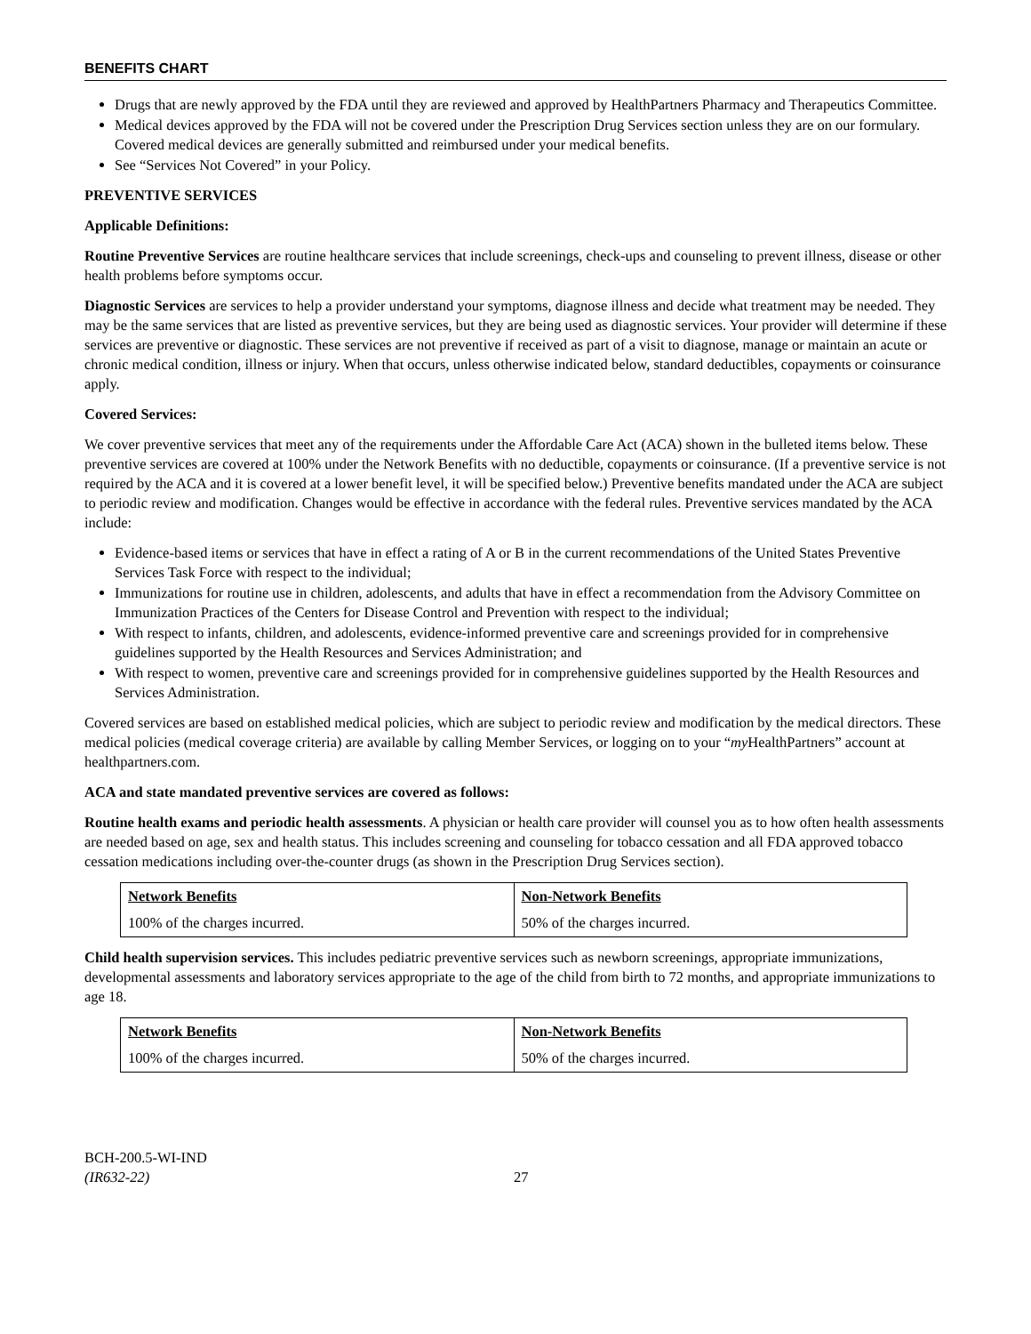BENEFITS CHART
Drugs that are newly approved by the FDA until they are reviewed and approved by HealthPartners Pharmacy and Therapeutics Committee.
Medical devices approved by the FDA will not be covered under the Prescription Drug Services section unless they are on our formulary. Covered medical devices are generally submitted and reimbursed under your medical benefits.
See “Services Not Covered” in your Policy.
PREVENTIVE SERVICES
Applicable Definitions:
Routine Preventive Services are routine healthcare services that include screenings, check-ups and counseling to prevent illness, disease or other health problems before symptoms occur.
Diagnostic Services are services to help a provider understand your symptoms, diagnose illness and decide what treatment may be needed. They may be the same services that are listed as preventive services, but they are being used as diagnostic services. Your provider will determine if these services are preventive or diagnostic. These services are not preventive if received as part of a visit to diagnose, manage or maintain an acute or chronic medical condition, illness or injury. When that occurs, unless otherwise indicated below, standard deductibles, copayments or coinsurance apply.
Covered Services:
We cover preventive services that meet any of the requirements under the Affordable Care Act (ACA) shown in the bulleted items below. These preventive services are covered at 100% under the Network Benefits with no deductible, copayments or coinsurance. (If a preventive service is not required by the ACA and it is covered at a lower benefit level, it will be specified below.) Preventive benefits mandated under the ACA are subject to periodic review and modification. Changes would be effective in accordance with the federal rules. Preventive services mandated by the ACA include:
Evidence-based items or services that have in effect a rating of A or B in the current recommendations of the United States Preventive Services Task Force with respect to the individual;
Immunizations for routine use in children, adolescents, and adults that have in effect a recommendation from the Advisory Committee on Immunization Practices of the Centers for Disease Control and Prevention with respect to the individual;
With respect to infants, children, and adolescents, evidence-informed preventive care and screenings provided for in comprehensive guidelines supported by the Health Resources and Services Administration; and
With respect to women, preventive care and screenings provided for in comprehensive guidelines supported by the Health Resources and Services Administration.
Covered services are based on established medical policies, which are subject to periodic review and modification by the medical directors. These medical policies (medical coverage criteria) are available by calling Member Services, or logging on to your “my HealthPartners” account at healthpartners.com.
ACA and state mandated preventive services are covered as follows:
Routine health exams and periodic health assessments. A physician or health care provider will counsel you as to how often health assessments are needed based on age, sex and health status. This includes screening and counseling for tobacco cessation and all FDA approved tobacco cessation medications including over-the-counter drugs (as shown in the Prescription Drug Services section).
| Network Benefits | Non-Network Benefits |
| --- | --- |
| 100% of the charges incurred. | 50% of the charges incurred. |
Child health supervision services. This includes pediatric preventive services such as newborn screenings, appropriate immunizations, developmental assessments and laboratory services appropriate to the age of the child from birth to 72 months, and appropriate immunizations to age 18.
| Network Benefits | Non-Network Benefits |
| --- | --- |
| 100% of the charges incurred. | 50% of the charges incurred. |
BCH-200.5-WI-IND
(IR632-22)
27